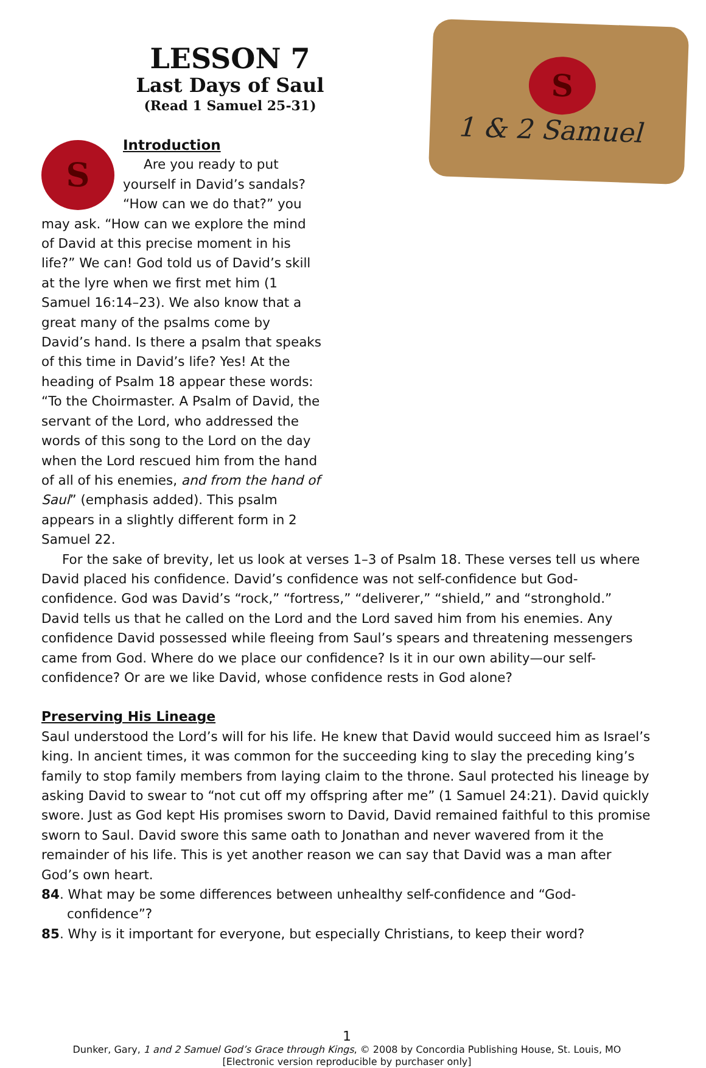LESSON 7
Last Days of Saul
(Read 1 Samuel 25-31)
S
1 & 2 Samuel
S
Introduction
Are you ready to put yourself in David’s sandals? “How can we do that?” you may ask. “How can we explore the mind of David at this precise moment in his life?” We can! God told us of David’s skill at the lyre when we first met him (1 Samuel 16:14–23). We also know that a great many of the psalms come by David’s hand. Is there a psalm that speaks of this time in David’s life? Yes! At the heading of Psalm 18 appear these words: “To the Choirmaster. A Psalm of David, the servant of the Lord, who addressed the words of this song to the Lord on the day when the Lord rescued him from the hand of all of his enemies, and from the hand of Saul” (emphasis added). This psalm appears in a slightly different form in 2 Samuel 22.
For the sake of brevity, let us look at verses 1–3 of Psalm 18. These verses tell us where David placed his confidence. David’s confidence was not self-confidence but God-confidence. God was David’s “rock,” “fortress,” “deliverer,” “shield,” and “stronghold.” David tells us that he called on the Lord and the Lord saved him from his enemies. Any confidence David possessed while fleeing from Saul’s spears and threatening messengers came from God. Where do we place our confidence? Is it in our own ability—our self-confidence? Or are we like David, whose confidence rests in God alone?
Preserving His Lineage
Saul understood the Lord’s will for his life. He knew that David would succeed him as Israel’s king. In ancient times, it was common for the succeeding king to slay the preceding king’s family to stop family members from laying claim to the throne. Saul protected his lineage by asking David to swear to “not cut off my offspring after me” (1 Samuel 24:21). David quickly swore. Just as God kept His promises sworn to David, David remained faithful to this promise sworn to Saul. David swore this same oath to Jonathan and never wavered from it the remainder of his life. This is yet another reason we can say that David was a man after God’s own heart.
84. What may be some differences between unhealthy self-confidence and “God-confidence”?
85. Why is it important for everyone, but especially Christians, to keep their word?
1
Dunker, Gary, 1 and 2 Samuel God’s Grace through Kings, © 2008 by Concordia Publishing House, St. Louis, MO
[Electronic version reproducible by purchaser only]